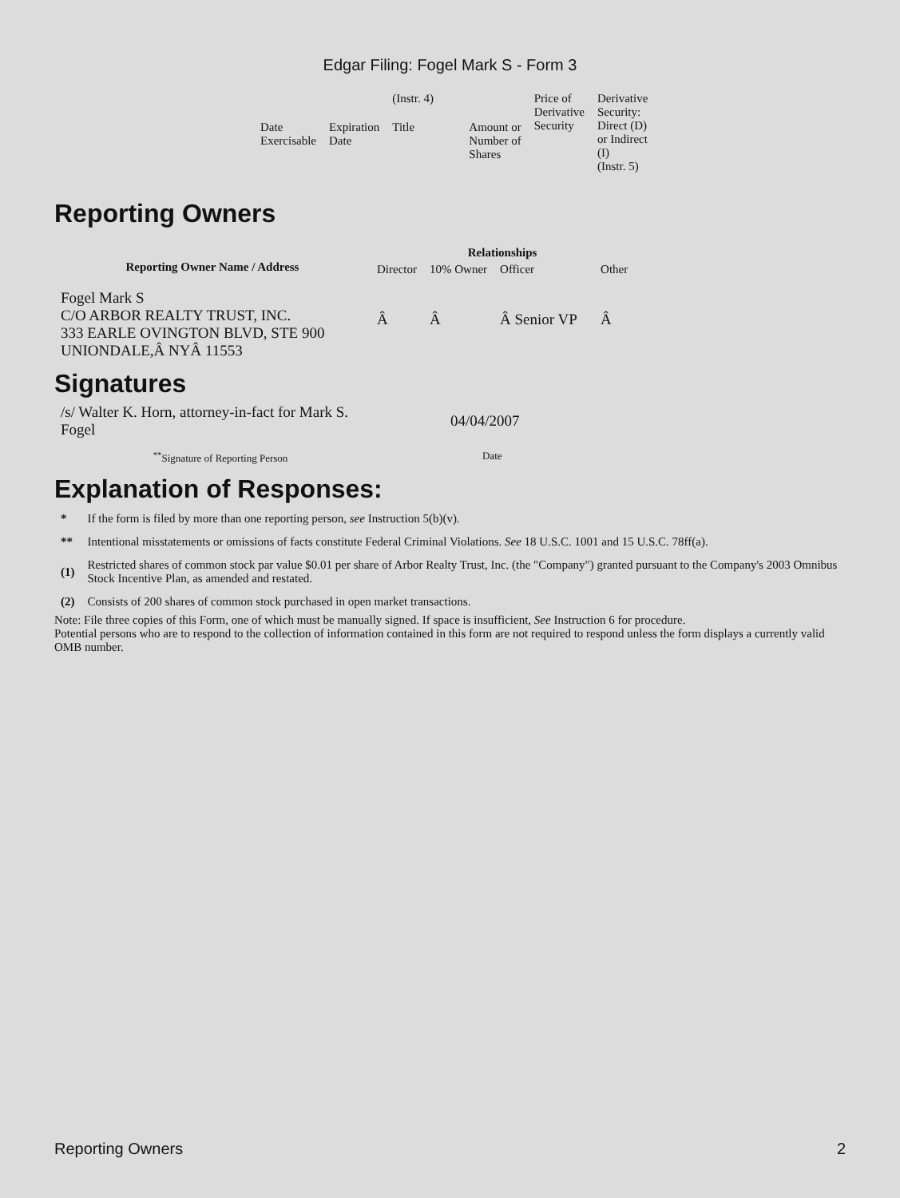Edgar Filing: Fogel Mark S - Form 3
| | | (Instr. 4) | | Price of Derivative Security | Derivative Security: Direct (D) or Indirect (I) (Instr. 5) |
| Date Exercisable | Expiration Date | Title | Amount or Number of Shares | | |
Reporting Owners
| Reporting Owner Name / Address | Relationships | | | |
| --- | --- | --- | --- | --- |
| | Director | 10% Owner | Officer | Other |
| Fogel Mark S C/O ARBOR REALTY TRUST, INC. 333 EARLE OVINGTON BLVD, STE 900 UNIONDALE,Â NYÂ 11553 | Â | Â | Â Senior VP | Â |
Signatures
| /s/ Walter K. Horn, attorney-in-fact for Mark S. Fogel | 04/04/2007 |
| <sup>**</sup> Signature of Reporting Person | Date |
Explanation of Responses:
| * | If the form is filed by more than one reporting person, see Instruction 5(b)(v). |
| ** | Intentional misstatements or omissions of facts constitute Federal Criminal Violations. See 18 U.S.C. 1001 and 15 U.S.C. 78ff(a). |
| (1) | Restricted shares of common stock par value $0.01 per share of Arbor Realty Trust, Inc. (the "Company") granted pursuant to the Company's 2003 Omnibus Stock Incentive Plan, as amended and restated. |
| (2) | Consists of 200 shares of common stock purchased in open market transactions. |
Note: File three copies of this Form, one of which must be manually signed. If space is insufficient, See Instruction 6 for procedure.
Potential persons who are to respond to the collection of information contained in this form are not required to respond unless the form displays a currently valid OMB number.
Reporting Owners 2